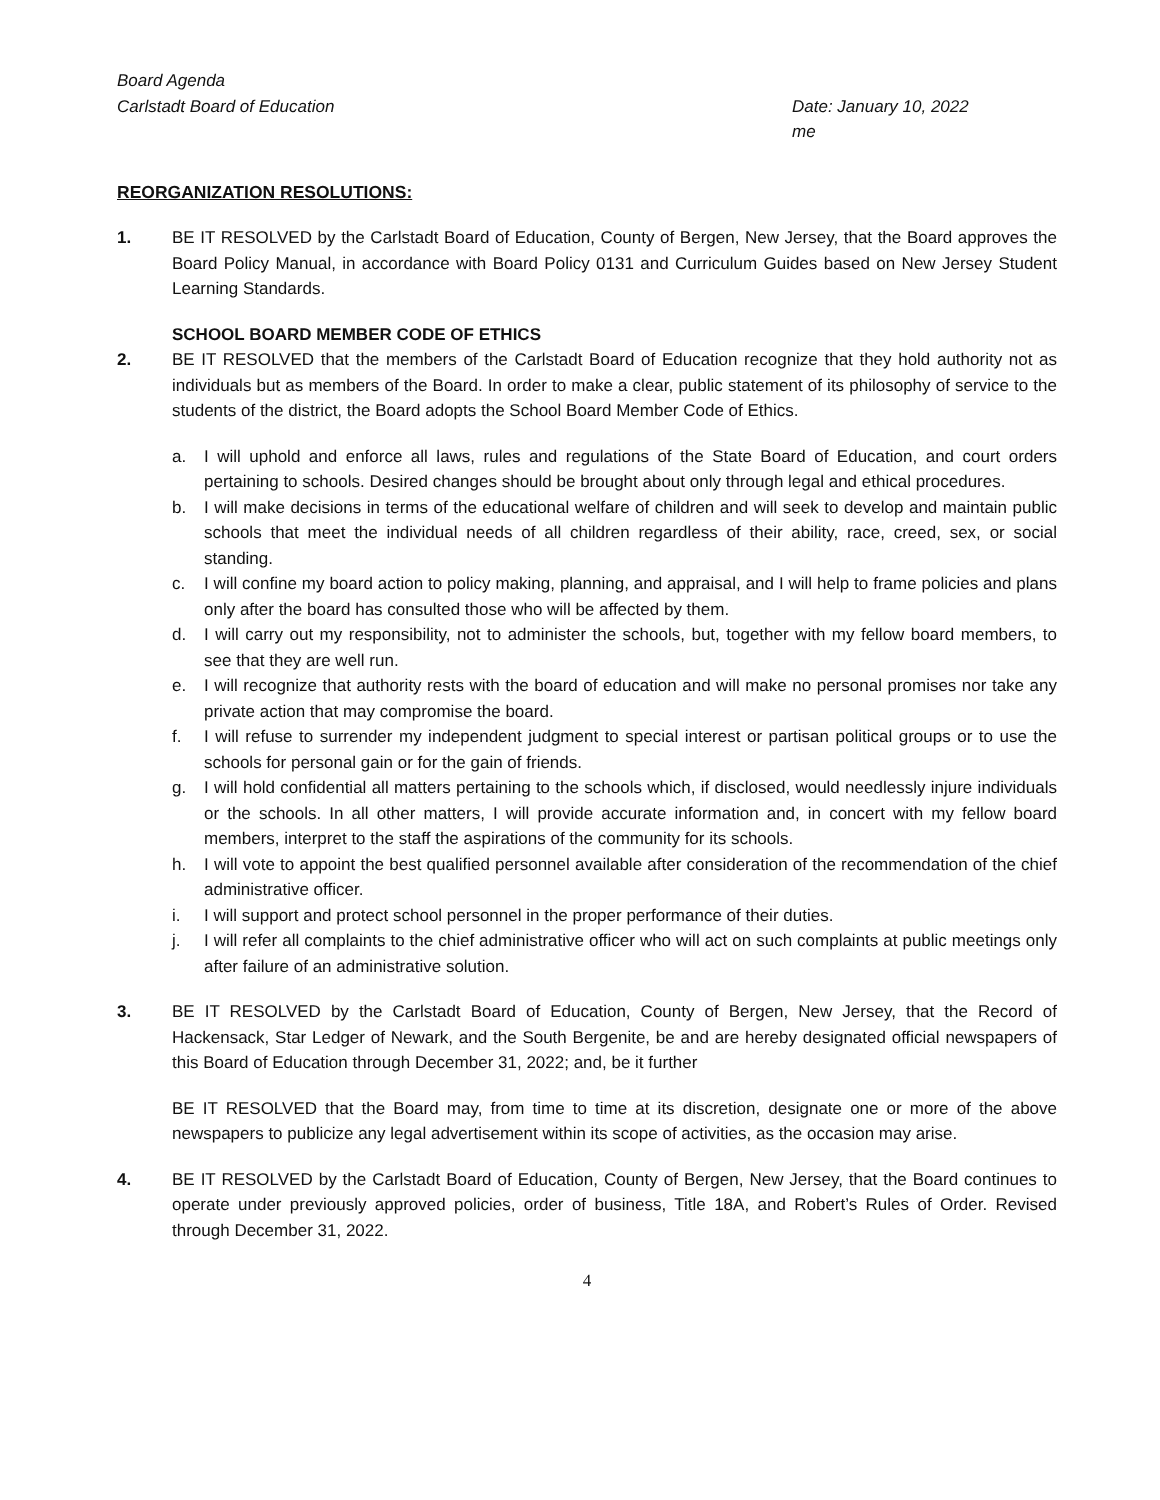Board Agenda
Carlstadt Board of Education
Date: January 10, 2022
me
REORGANIZATION RESOLUTIONS:
1. BE IT RESOLVED by the Carlstadt Board of Education, County of Bergen, New Jersey, that the Board approves the Board Policy Manual, in accordance with Board Policy 0131 and Curriculum Guides based on New Jersey Student Learning Standards.
SCHOOL BOARD MEMBER CODE OF ETHICS
2. BE IT RESOLVED that the members of the Carlstadt Board of Education recognize that they hold authority not as individuals but as members of the Board. In order to make a clear, public statement of its philosophy of service to the students of the district, the Board adopts the School Board Member Code of Ethics.
a. I will uphold and enforce all laws, rules and regulations of the State Board of Education, and court orders pertaining to schools. Desired changes should be brought about only through legal and ethical procedures.
b. I will make decisions in terms of the educational welfare of children and will seek to develop and maintain public schools that meet the individual needs of all children regardless of their ability, race, creed, sex, or social standing.
c. I will confine my board action to policy making, planning, and appraisal, and I will help to frame policies and plans only after the board has consulted those who will be affected by them.
d. I will carry out my responsibility, not to administer the schools, but, together with my fellow board members, to see that they are well run.
e. I will recognize that authority rests with the board of education and will make no personal promises nor take any private action that may compromise the board.
f. I will refuse to surrender my independent judgment to special interest or partisan political groups or to use the schools for personal gain or for the gain of friends.
g. I will hold confidential all matters pertaining to the schools which, if disclosed, would needlessly injure individuals or the schools. In all other matters, I will provide accurate information and, in concert with my fellow board members, interpret to the staff the aspirations of the community for its schools.
h. I will vote to appoint the best qualified personnel available after consideration of the recommendation of the chief administrative officer.
i. I will support and protect school personnel in the proper performance of their duties.
j. I will refer all complaints to the chief administrative officer who will act on such complaints at public meetings only after failure of an administrative solution.
3. BE IT RESOLVED by the Carlstadt Board of Education, County of Bergen, New Jersey, that the Record of Hackensack, Star Ledger of Newark, and the South Bergenite, be and are hereby designated official newspapers of this Board of Education through December 31, 2022; and, be it further
BE IT RESOLVED that the Board may, from time to time at its discretion, designate one or more of the above newspapers to publicize any legal advertisement within its scope of activities, as the occasion may arise.
4. BE IT RESOLVED by the Carlstadt Board of Education, County of Bergen, New Jersey, that the Board continues to operate under previously approved policies, order of business, Title 18A, and Robert’s Rules of Order. Revised through December 31, 2022.
4